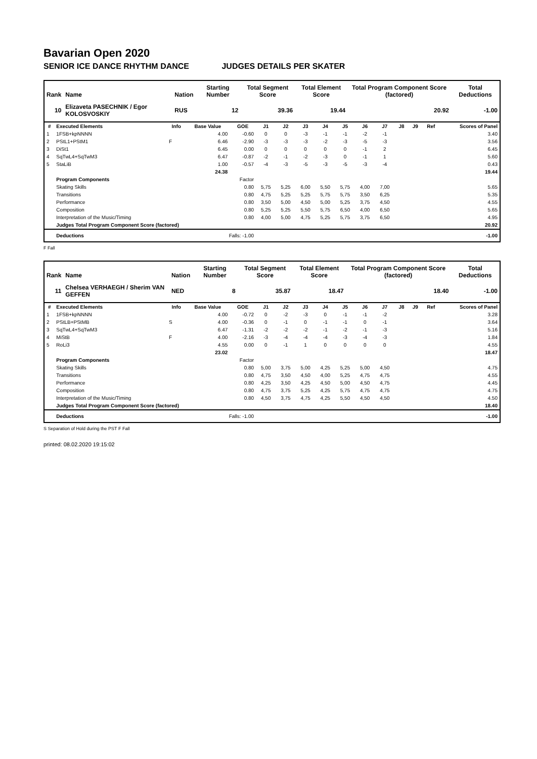Bavarian Open 2020
SENIOR ICE DANCE RHYTHM DANCE JUDGES DETAILS PER SKATER
| Rank | Name | Nation | Starting Number | Total Segment Score | Total Element Score | Total Program Component Score (factored) | Total Deductions |
| --- | --- | --- | --- | --- | --- | --- | --- |
| 10 | Elizaveta PASECHNIK / Egor KOLOSVOSKIY | RUS | 12 | 39.36 | 19.44 | 20.92 | -1.00 |
| # | Executed Elements | Info | Base Value | GOE | J1 | J2 | J3 | J4 | J5 | J6 | J7 | J8 | J9 | Ref | Scores of Panel |
| --- | --- | --- | --- | --- | --- | --- | --- | --- | --- | --- | --- | --- | --- | --- | --- |
| 1 | 1FSB+kpNNNN | | 4.00 | -0.60 | 0 | 0 | -3 | -1 | -1 | -2 | -1 | | | | 3.40 |
| 2 | PStL1+PStM1 | F | 6.46 | -2.90 | -3 | -3 | -3 | -2 | -3 | -5 | -3 | | | | 3.56 |
| 3 | DiSt1 | | 6.45 | 0.00 | 0 | 0 | 0 | 0 | 0 | -1 | 2 | | | | 6.45 |
| 4 | SqTwL4+SqTwM3 | | 6.47 | -0.87 | -2 | -1 | -2 | -3 | 0 | -1 | 1 | | | | 5.60 |
| 5 | StaLiB | | 1.00 | -0.57 | -4 | -3 | -5 | -3 | -5 | -3 | -4 | | | | 0.43 |
| | | | 24.38 | | | | | | | | | | | | 19.44 |
| | Program Components | | | Factor | | | | | | | | | | | |
| | Skating Skills | | | 0.80 | 5,75 | 5,25 | 6,00 | 5,50 | 5,75 | 4,00 | 7,00 | | | | 5.65 |
| | Transitions | | | 0.80 | 4,75 | 5,25 | 5,25 | 5,75 | 5,75 | 3,50 | 6,25 | | | | 5.35 |
| | Performance | | | 0.80 | 3,50 | 5,00 | 4,50 | 5,00 | 5,25 | 3,75 | 4,50 | | | | 4.55 |
| | Composition | | | 0.80 | 5,25 | 5,25 | 5,50 | 5,75 | 6,50 | 4,00 | 6,50 | | | | 5.65 |
| | Interpretation of the Music/Timing | | | 0.80 | 4,00 | 5,00 | 4,75 | 5,25 | 5,75 | 3,75 | 6,50 | | | | 4.95 |
| | Judges Total Program Component Score (factored) | | | | | | | | | | | | | | 20.92 |
| | Deductions | Falls: -1.00 | | | | | | | | | | | | | -1.00 |
F Fall
| Rank | Name | Nation | Starting Number | Total Segment Score | Total Element Score | Total Program Component Score (factored) | Total Deductions |
| --- | --- | --- | --- | --- | --- | --- | --- |
| 11 | Chelsea VERHAEGH / Sherim VAN GEFFEN | NED | 8 | 35.87 | 18.47 | 18.40 | -1.00 |
| # | Executed Elements | Info | Base Value | GOE | J1 | J2 | J3 | J4 | J5 | J6 | J7 | J8 | J9 | Ref | Scores of Panel |
| --- | --- | --- | --- | --- | --- | --- | --- | --- | --- | --- | --- | --- | --- | --- | --- |
| 1 | 1FSB+kpNNNN | | 4.00 | -0.72 | 0 | -2 | -3 | 0 | -1 | -1 | -2 | | | | 3.28 |
| 2 | PStLB+PStMB | S | 4.00 | -0.36 | 0 | -1 | 0 | -1 | -1 | 0 | -1 | | | | 3.64 |
| 3 | SqTwL4+SqTwM3 | | 6.47 | -1.31 | -2 | -2 | -2 | -1 | -2 | -1 | -3 | | | | 5.16 |
| 4 | MiStB | F | 4.00 | -2.16 | -3 | -4 | -4 | -4 | -3 | -4 | -3 | | | | 1.84 |
| 5 | RoLi3 | | 4.55 | 0.00 | 0 | -1 | 1 | 0 | 0 | 0 | 0 | | | | 4.55 |
| | | | 23.02 | | | | | | | | | | | | 18.47 |
| | Program Components | | | Factor | | | | | | | | | | | |
| | Skating Skills | | | 0.80 | 5,00 | 3,75 | 5,00 | 4,25 | 5,25 | 5,00 | 4,50 | | | | 4.75 |
| | Transitions | | | 0.80 | 4,75 | 3,50 | 4,50 | 4,00 | 5,25 | 4,75 | 4,75 | | | | 4.55 |
| | Performance | | | 0.80 | 4,25 | 3,50 | 4,25 | 4,50 | 5,00 | 4,50 | 4,75 | | | | 4.45 |
| | Composition | | | 0.80 | 4,75 | 3,75 | 5,25 | 4,25 | 5,75 | 4,75 | 4,75 | | | | 4.75 |
| | Interpretation of the Music/Timing | | | 0.80 | 4,50 | 3,75 | 4,75 | 4,25 | 5,50 | 4,50 | 4,50 | | | | 4.50 |
| | Judges Total Program Component Score (factored) | | | | | | | | | | | | | | 18.40 |
| | Deductions | Falls: -1.00 | | | | | | | | | | | | | -1.00 |
S Separation of Hold during the PST F Fall
printed: 08.02.2020 19:15:02